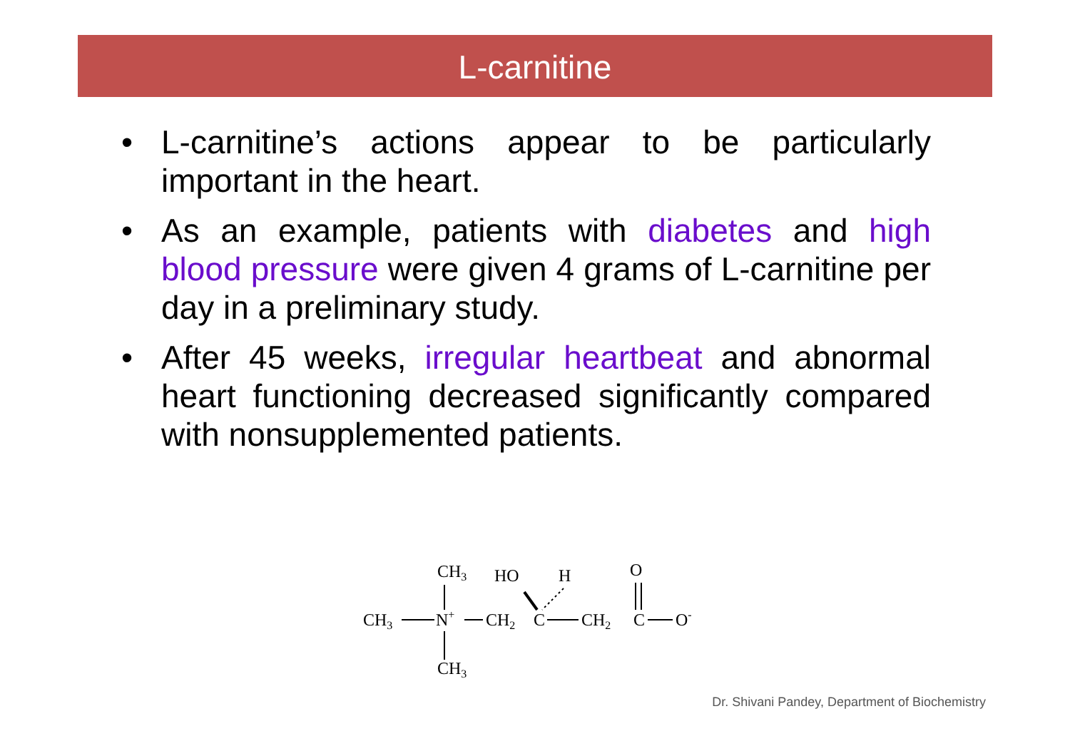L-carnitine
• L-carnitine’s actions appear to be particularly important in the heart.
• As an example, patients with diabetes and high blood pressure were given 4 grams of L-carnitine per day in a preliminary study.
• After 45 weeks, irregular heartbeat and abnormal heart functioning decreased significantly compared with nonsupplemented patients.
CH3
HO
H
O
CH3
N+
CH2
C
CH2
C
O-
CH3
Dr. Shivani Pandey, Department of Biochemistry